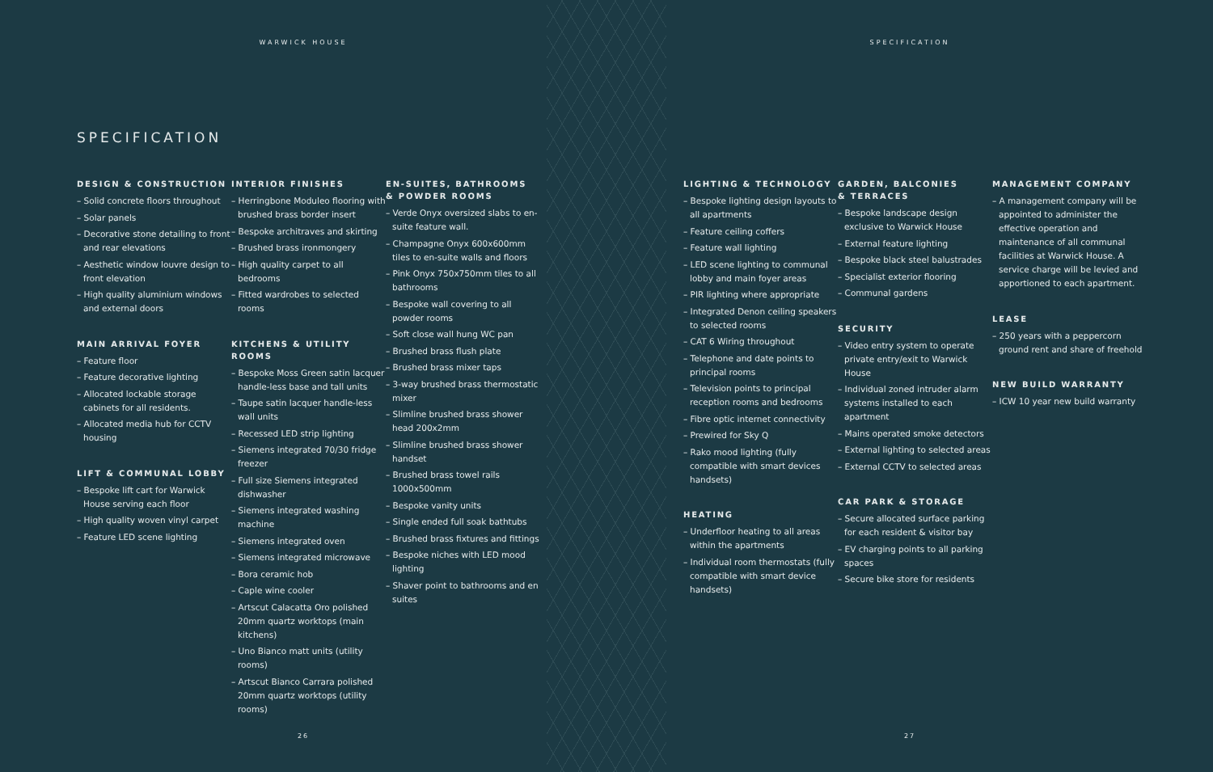WARWICK HOUSE
SPECIFICATION
DESIGN & CONSTRUCTION
– Solid concrete floors throughout
– Solar panels
– Decorative stone detailing to front and rear elevations
– Aesthetic window louvre design to front elevation
– High quality aluminium windows and external doors
MAIN ARRIVAL FOYER
– Feature floor
– Feature decorative lighting
– Allocated lockable storage cabinets for all residents.
– Allocated media hub for CCTV housing
LIFT & COMMUNAL LOBBY
– Bespoke lift cart for Warwick House serving each floor
– High quality woven vinyl carpet
– Feature LED scene lighting
INTERIOR FINISHES
– Herringbone Moduleo flooring with brushed brass border insert
– Bespoke architraves and skirting
– Brushed brass ironmongery
– High quality carpet to all bedrooms
– Fitted wardrobes to selected rooms
KITCHENS & UTILITY ROOMS
– Bespoke Moss Green satin lacquer handle-less base and tall units
– Taupe satin lacquer handle-less wall units
– Recessed LED strip lighting
– Siemens integrated 70/30 fridge freezer
– Full size Siemens integrated dishwasher
– Siemens integrated washing machine
– Siemens integrated oven
– Siemens integrated microwave
– Bora ceramic hob
– Caple wine cooler
– Artscut Calacatta Oro polished 20mm quartz worktops (main kitchens)
– Uno Bianco matt units (utility rooms)
– Artscut Bianco Carrara polished 20mm quartz worktops (utility rooms)
EN-SUITES, BATHROOMS
& POWDER ROOMS
– Verde Onyx oversized slabs to en-suite feature wall.
– Champagne Onyx 600x600mm tiles to en-suite walls and floors
– Pink Onyx 750x750mm tiles to all bathrooms
– Bespoke wall covering to all powder rooms
– Soft close wall hung WC pan
– Brushed brass flush plate
– Brushed brass mixer taps
– 3-way brushed brass thermostatic mixer
– Slimline brushed brass shower head 200x2mm
– Slimline brushed brass shower handset
– Brushed brass towel rails 1000x500mm
– Bespoke vanity units
– Single ended full soak bathtubs
– Brushed brass fixtures and fittings
– Bespoke niches with LED mood lighting
– Shaver point to bathrooms and en suites
26
SPECIFICATION
LIGHTING & TECHNOLOGY
– Bespoke lighting design layouts to all apartments
– Feature ceiling coffers
– Feature wall lighting
– LED scene lighting to communal lobby and main foyer areas
– PIR lighting where appropriate
– Integrated Denon ceiling speakers to selected rooms
– CAT 6 Wiring throughout
– Telephone and date points to principal rooms
– Television points to principal reception rooms and bedrooms
– Fibre optic internet connectivity
– Prewired for Sky Q
– Rako mood lighting (fully compatible with smart devices handsets)
HEATING
– Underfloor heating to all areas within the apartments
– Individual room thermostats (fully compatible with smart device handsets)
GARDEN, BALCONIES
& TERRACES
– Bespoke landscape design exclusive to Warwick House
– External feature lighting
– Bespoke black steel balustrades
– Specialist exterior flooring
– Communal gardens
SECURITY
– Video entry system to operate private entry/exit to Warwick House
– Individual zoned intruder alarm systems installed to each apartment
– Mains operated smoke detectors
– External lighting to selected areas
– External CCTV to selected areas
CAR PARK & STORAGE
– Secure allocated surface parking for each resident & visitor bay
– EV charging points to all parking spaces
– Secure bike store for residents
MANAGEMENT COMPANY
– A management company will be appointed to administer the effective operation and maintenance of all communal facilities at Warwick House. A service charge will be levied and apportioned to each apartment.
LEASE
– 250 years with a peppercorn ground rent and share of freehold
NEW BUILD WARRANTY
– ICW 10 year new build warranty
27